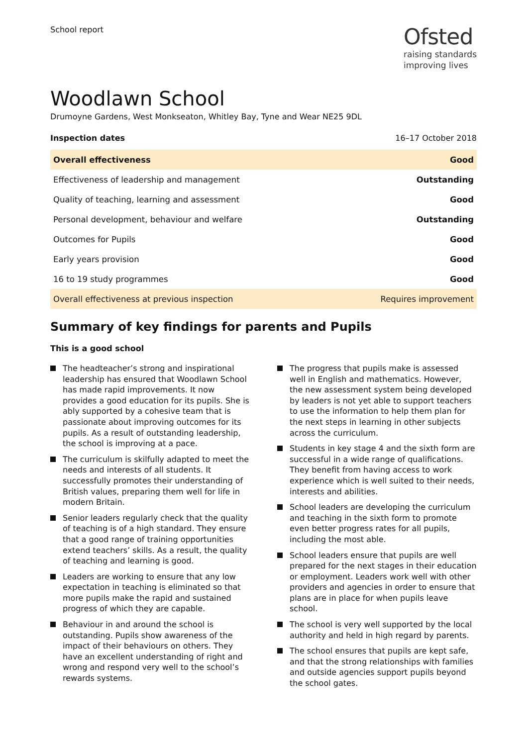School report
Ofsted
raising standards
improving lives
Woodlawn School
Drumoyne Gardens, West Monkseaton, Whitley Bay, Tyne and Wear NE25 9DL
Inspection dates 16–17 October 2018
| Overall effectiveness | Good |
| Effectiveness of leadership and management | Outstanding |
| Quality of teaching, learning and assessment | Good |
| Personal development, behaviour and welfare | Outstanding |
| Outcomes for Pupils | Good |
| Early years provision | Good |
| 16 to 19 study programmes | Good |
| Overall effectiveness at previous inspection | Requires improvement |
Summary of key findings for parents and Pupils
This is a good school
The headteacher’s strong and inspirational leadership has ensured that Woodlawn School has made rapid improvements. It now provides a good education for its pupils. She is ably supported by a cohesive team that is passionate about improving outcomes for its pupils. As a result of outstanding leadership, the school is improving at a pace.
The curriculum is skilfully adapted to meet the needs and interests of all students. It successfully promotes their understanding of British values, preparing them well for life in modern Britain.
Senior leaders regularly check that the quality of teaching is of a high standard. They ensure that a good range of training opportunities extend teachers’ skills. As a result, the quality of teaching and learning is good.
Leaders are working to ensure that any low expectation in teaching is eliminated so that more pupils make the rapid and sustained progress of which they are capable.
Behaviour in and around the school is outstanding. Pupils show awareness of the impact of their behaviours on others. They have an excellent understanding of right and wrong and respond very well to the school’s rewards systems.
The progress that pupils make is assessed well in English and mathematics. However, the new assessment system being developed by leaders is not yet able to support teachers to use the information to help them plan for the next steps in learning in other subjects across the curriculum.
Students in key stage 4 and the sixth form are successful in a wide range of qualifications. They benefit from having access to work experience which is well suited to their needs, interests and abilities.
School leaders are developing the curriculum and teaching in the sixth form to promote even better progress rates for all pupils, including the most able.
School leaders ensure that pupils are well prepared for the next stages in their education or employment. Leaders work well with other providers and agencies in order to ensure that plans are in place for when pupils leave school.
The school is very well supported by the local authority and held in high regard by parents.
The school ensures that pupils are kept safe, and that the strong relationships with families and outside agencies support pupils beyond the school gates.